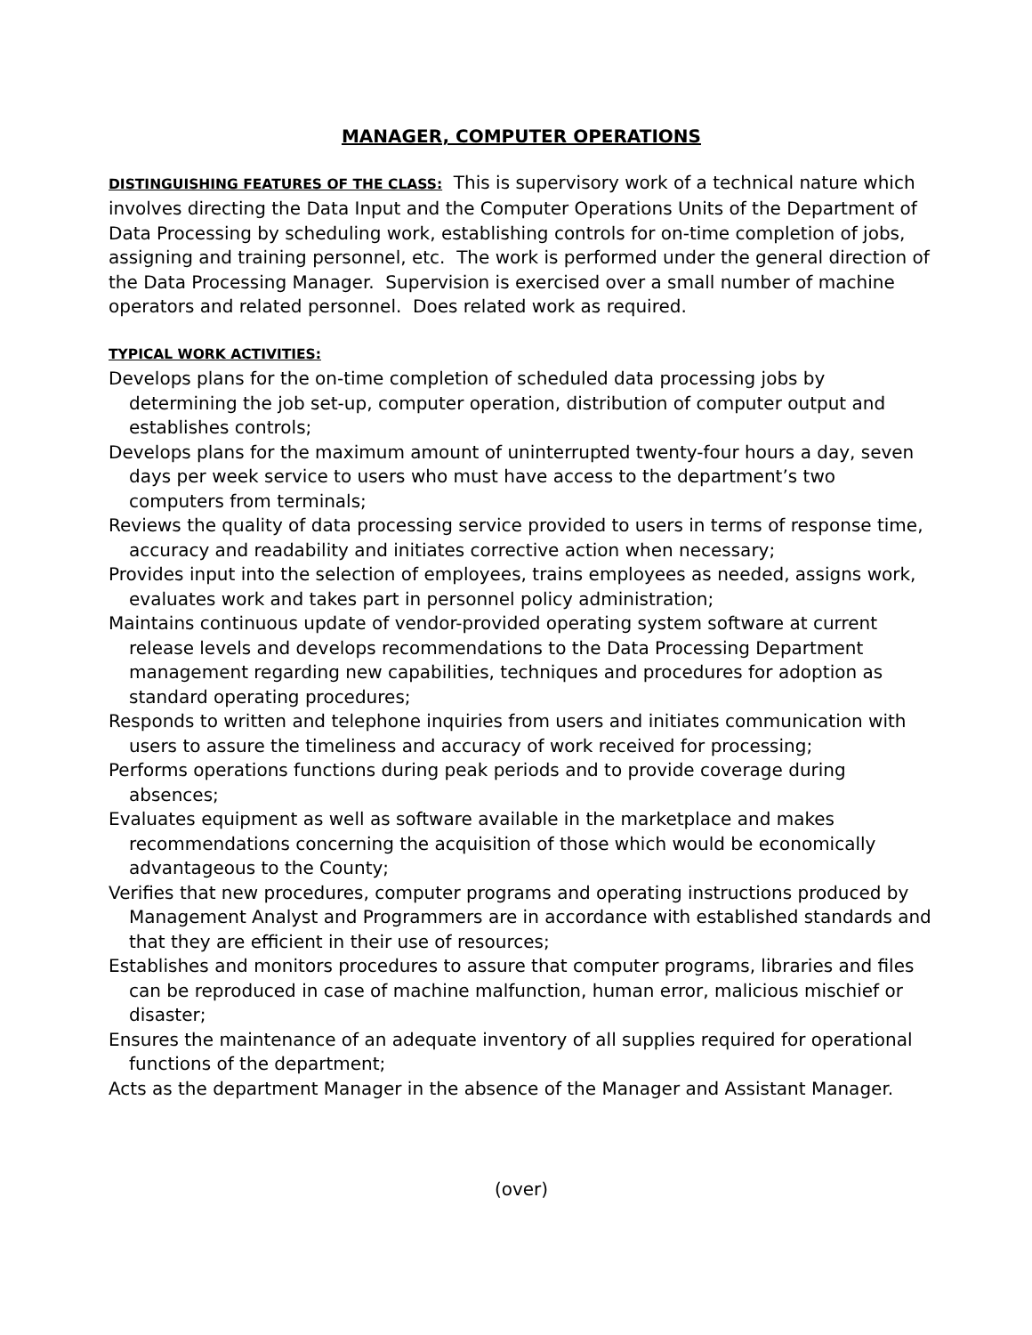MANAGER, COMPUTER OPERATIONS
DISTINGUISHING FEATURES OF THE CLASS: This is supervisory work of a technical nature which involves directing the Data Input and the Computer Operations Units of the Department of Data Processing by scheduling work, establishing controls for on-time completion of jobs, assigning and training personnel, etc. The work is performed under the general direction of the Data Processing Manager. Supervision is exercised over a small number of machine operators and related personnel. Does related work as required.
TYPICAL WORK ACTIVITIES:
Develops plans for the on-time completion of scheduled data processing jobs by determining the job set-up, computer operation, distribution of computer output and establishes controls;
Develops plans for the maximum amount of uninterrupted twenty-four hours a day, seven days per week service to users who must have access to the department’s two computers from terminals;
Reviews the quality of data processing service provided to users in terms of response time, accuracy and readability and initiates corrective action when necessary;
Provides input into the selection of employees, trains employees as needed, assigns work, evaluates work and takes part in personnel policy administration;
Maintains continuous update of vendor-provided operating system software at current release levels and develops recommendations to the Data Processing Department management regarding new capabilities, techniques and procedures for adoption as standard operating procedures;
Responds to written and telephone inquiries from users and initiates communication with users to assure the timeliness and accuracy of work received for processing;
Performs operations functions during peak periods and to provide coverage during absences;
Evaluates equipment as well as software available in the marketplace and makes recommendations concerning the acquisition of those which would be economically advantageous to the County;
Verifies that new procedures, computer programs and operating instructions produced by Management Analyst and Programmers are in accordance with established standards and that they are efficient in their use of resources;
Establishes and monitors procedures to assure that computer programs, libraries and files can be reproduced in case of machine malfunction, human error, malicious mischief or disaster;
Ensures the maintenance of an adequate inventory of all supplies required for operational functions of the department;
Acts as the department Manager in the absence of the Manager and Assistant Manager.
(over)